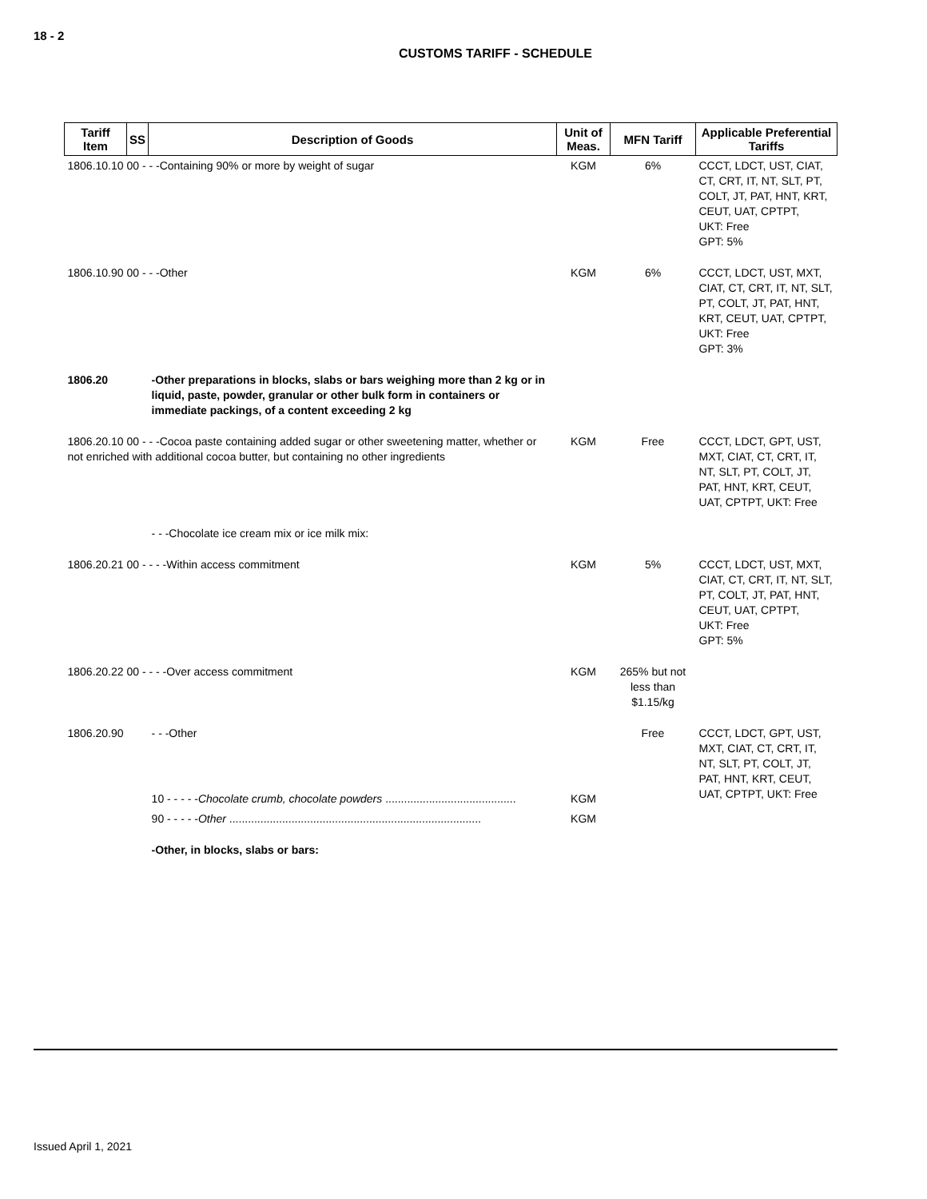18 - 2
CUSTOMS TARIFF - SCHEDULE
| Tariff Item | SS | Description of Goods | Unit of Meas. | MFN Tariff | Applicable Preferential Tariffs |
| --- | --- | --- | --- | --- | --- |
| 1806.10.10 00 - - -Containing 90% or more by weight of sugar | | | KGM | 6% | CCCT, LDCT, UST, CIAT, CT, CRT, IT, NT, SLT, PT, COLT, JT, PAT, HNT, KRT, CEUT, UAT, CPTPT, UKT: Free GPT: 5% |
| 1806.10.90 00 - - -Other | | | KGM | 6% | CCCT, LDCT, UST, MXT, CIAT, CT, CRT, IT, NT, SLT, PT, COLT, JT, PAT, HNT, KRT, CEUT, UAT, CPTPT, UKT: Free GPT: 3% |
| 1806.20 | | -Other preparations in blocks, slabs or bars weighing more than 2 kg or in liquid, paste, powder, granular or other bulk form in containers or immediate packings, of a content exceeding 2 kg | | | |
| 1806.20.10 00 - - -Cocoa paste containing added sugar or other sweetening matter, whether or not enriched with additional cocoa butter, but containing no other ingredients | | | KGM | Free | CCCT, LDCT, GPT, UST, MXT, CIAT, CT, CRT, IT, NT, SLT, PT, COLT, JT, PAT, HNT, KRT, CEUT, UAT, CPTPT, UKT: Free |
| | | - - -Chocolate ice cream mix or ice milk mix: | | | |
| 1806.20.21 00 - - - -Within access commitment | | | KGM | 5% | CCCT, LDCT, UST, MXT, CIAT, CT, CRT, IT, NT, SLT, PT, COLT, JT, PAT, HNT, CEUT, UAT, CPTPT, UKT: Free GPT: 5% |
| 1806.20.22 00 - - - -Over access commitment | | | KGM | 265% but not less than $1.15/kg | |
| 1806.20.90 | | - - -Other | | Free | CCCT, LDCT, GPT, UST, MXT, CIAT, CT, CRT, IT, NT, SLT, PT, COLT, JT, PAT, HNT, KRT, CEUT, UAT, CPTPT, UKT: Free |
| | | 10 - - - - - Chocolate crumb, chocolate powders .......................................... | KGM | | |
| | | 90 - - - - - Other ................................................................................. | KGM | | |
| | | -Other, in blocks, slabs or bars: | | | |
Issued April 1, 2021